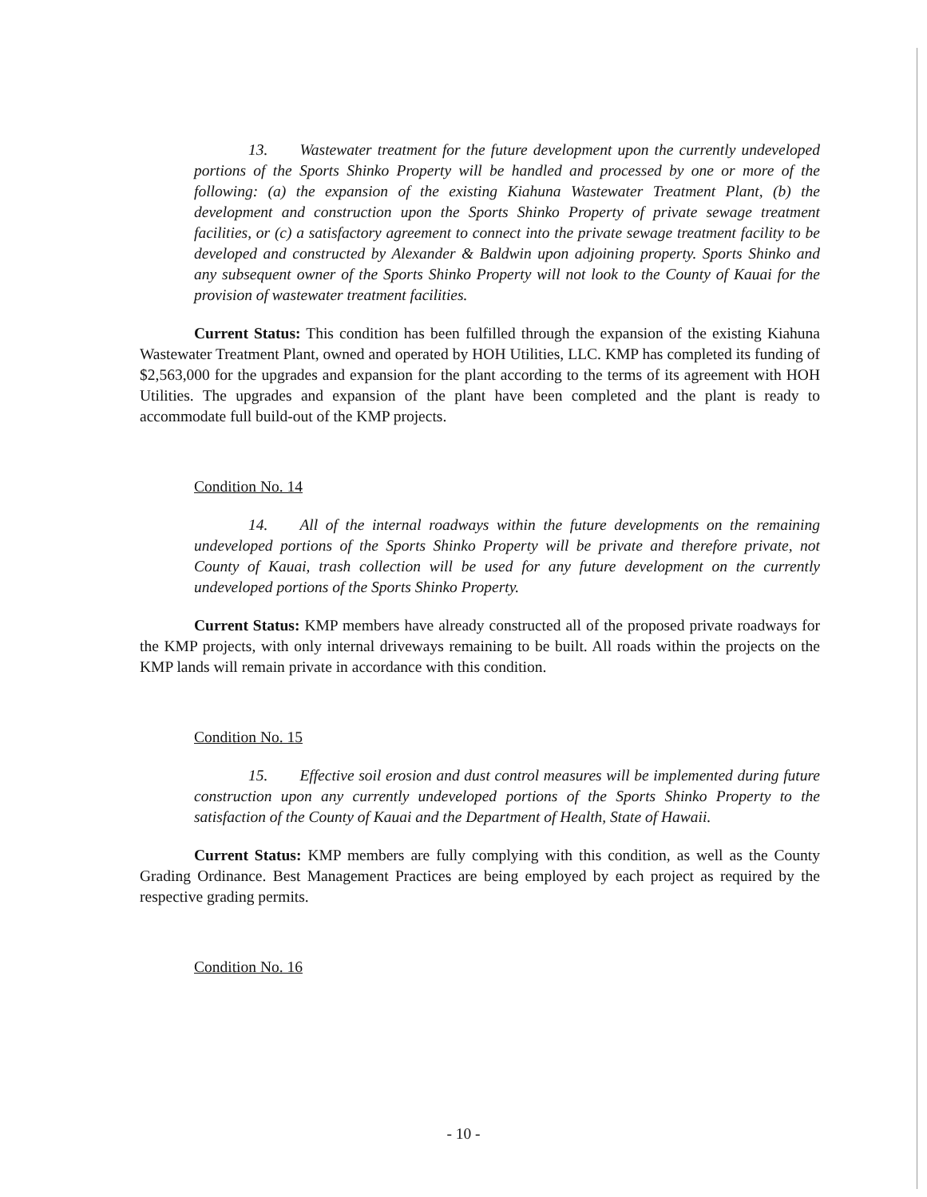13. Wastewater treatment for the future development upon the currently undeveloped portions of the Sports Shinko Property will be handled and processed by one or more of the following: (a) the expansion of the existing Kiahuna Wastewater Treatment Plant, (b) the development and construction upon the Sports Shinko Property of private sewage treatment facilities, or (c) a satisfactory agreement to connect into the private sewage treatment facility to be developed and constructed by Alexander & Baldwin upon adjoining property. Sports Shinko and any subsequent owner of the Sports Shinko Property will not look to the County of Kauai for the provision of wastewater treatment facilities.
Current Status: This condition has been fulfilled through the expansion of the existing Kiahuna Wastewater Treatment Plant, owned and operated by HOH Utilities, LLC. KMP has completed its funding of $2,563,000 for the upgrades and expansion for the plant according to the terms of its agreement with HOH Utilities. The upgrades and expansion of the plant have been completed and the plant is ready to accommodate full build-out of the KMP projects.
Condition No. 14
14. All of the internal roadways within the future developments on the remaining undeveloped portions of the Sports Shinko Property will be private and therefore private, not County of Kauai, trash collection will be used for any future development on the currently undeveloped portions of the Sports Shinko Property.
Current Status: KMP members have already constructed all of the proposed private roadways for the KMP projects, with only internal driveways remaining to be built. All roads within the projects on the KMP lands will remain private in accordance with this condition.
Condition No. 15
15. Effective soil erosion and dust control measures will be implemented during future construction upon any currently undeveloped portions of the Sports Shinko Property to the satisfaction of the County of Kauai and the Department of Health, State of Hawaii.
Current Status: KMP members are fully complying with this condition, as well as the County Grading Ordinance. Best Management Practices are being employed by each project as required by the respective grading permits.
Condition No. 16
- 10 -